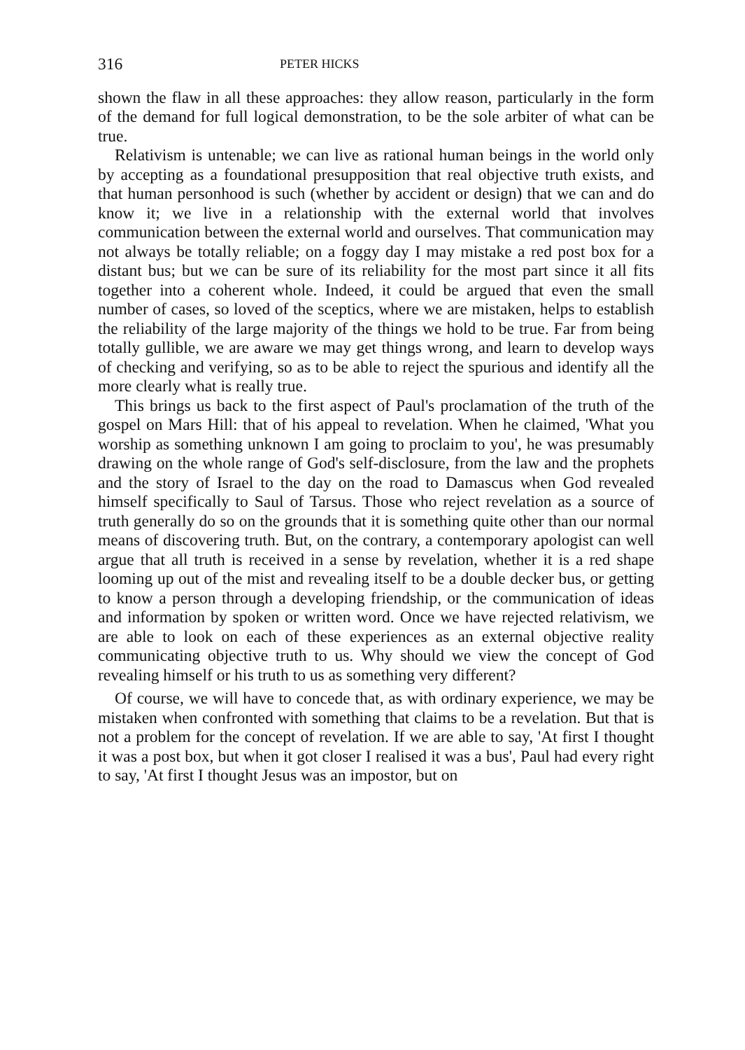316 PETER HICKS
shown the flaw in all these approaches: they allow reason, particularly in the form of the demand for full logical demonstration, to be the sole arbiter of what can be true.
Relativism is untenable; we can live as rational human beings in the world only by accepting as a foundational presupposition that real objective truth exists, and that human personhood is such (whether by accident or design) that we can and do know it; we live in a relationship with the external world that involves communication between the external world and ourselves. That communication may not always be totally reliable; on a foggy day I may mistake a red post box for a distant bus; but we can be sure of its reliability for the most part since it all fits together into a coherent whole. Indeed, it could be argued that even the small number of cases, so loved of the sceptics, where we are mistaken, helps to establish the reliability of the large majority of the things we hold to be true. Far from being totally gullible, we are aware we may get things wrong, and learn to develop ways of checking and verifying, so as to be able to reject the spurious and identify all the more clearly what is really true.
This brings us back to the first aspect of Paul's proclamation of the truth of the gospel on Mars Hill: that of his appeal to revelation. When he claimed, 'What you worship as something unknown I am going to proclaim to you', he was presumably drawing on the whole range of God's self-disclosure, from the law and the prophets and the story of Israel to the day on the road to Damascus when God revealed himself specifically to Saul of Tarsus. Those who reject revelation as a source of truth generally do so on the grounds that it is something quite other than our normal means of discovering truth. But, on the contrary, a contemporary apologist can well argue that all truth is received in a sense by revelation, whether it is a red shape looming up out of the mist and revealing itself to be a double decker bus, or getting to know a person through a developing friendship, or the communication of ideas and information by spoken or written word. Once we have rejected relativism, we are able to look on each of these experiences as an external objective reality communicating objective truth to us. Why should we view the concept of God revealing himself or his truth to us as something very different?
Of course, we will have to concede that, as with ordinary experience, we may be mistaken when confronted with something that claims to be a revelation. But that is not a problem for the concept of revelation. If we are able to say, 'At first I thought it was a post box, but when it got closer I realised it was a bus', Paul had every right to say, 'At first I thought Jesus was an impostor, but on